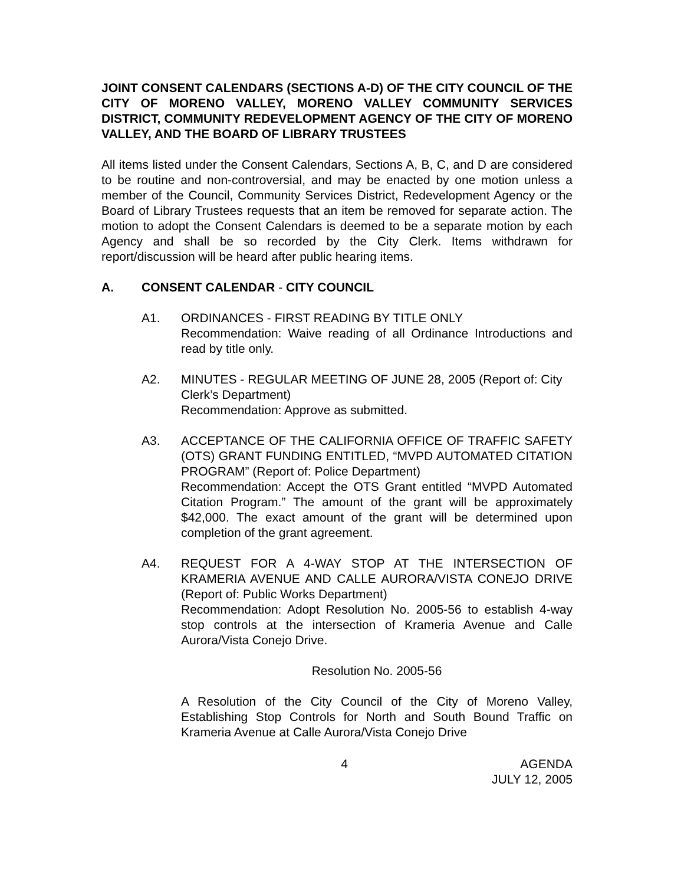JOINT CONSENT CALENDARS (SECTIONS A-D) OF THE CITY COUNCIL OF THE CITY OF MORENO VALLEY, MORENO VALLEY COMMUNITY SERVICES DISTRICT, COMMUNITY REDEVELOPMENT AGENCY OF THE CITY OF MORENO VALLEY, AND THE BOARD OF LIBRARY TRUSTEES
All items listed under the Consent Calendars, Sections A, B, C, and D are considered to be routine and non-controversial, and may be enacted by one motion unless a member of the Council, Community Services District, Redevelopment Agency or the Board of Library Trustees requests that an item be removed for separate action. The motion to adopt the Consent Calendars is deemed to be a separate motion by each Agency and shall be so recorded by the City Clerk. Items withdrawn for report/discussion will be heard after public hearing items.
A. CONSENT CALENDAR - CITY COUNCIL
A1. ORDINANCES - FIRST READING BY TITLE ONLY
Recommendation: Waive reading of all Ordinance Introductions and read by title only.
A2. MINUTES - REGULAR MEETING OF JUNE 28, 2005 (Report of: City Clerk’s Department)
Recommendation: Approve as submitted.
A3. ACCEPTANCE OF THE CALIFORNIA OFFICE OF TRAFFIC SAFETY (OTS) GRANT FUNDING ENTITLED, “MVPD AUTOMATED CITATION PROGRAM” (Report of: Police Department)
Recommendation: Accept the OTS Grant entitled “MVPD Automated Citation Program.” The amount of the grant will be approximately $42,000. The exact amount of the grant will be determined upon completion of the grant agreement.
A4. REQUEST FOR A 4-WAY STOP AT THE INTERSECTION OF KRAMERIA AVENUE AND CALLE AURORA/VISTA CONEJO DRIVE (Report of: Public Works Department)
Recommendation: Adopt Resolution No. 2005-56 to establish 4-way stop controls at the intersection of Krameria Avenue and Calle Aurora/Vista Conejo Drive.
Resolution No. 2005-56
A Resolution of the City Council of the City of Moreno Valley, Establishing Stop Controls for North and South Bound Traffic on Krameria Avenue at Calle Aurora/Vista Conejo Drive
4 AGENDA
JULY 12, 2005